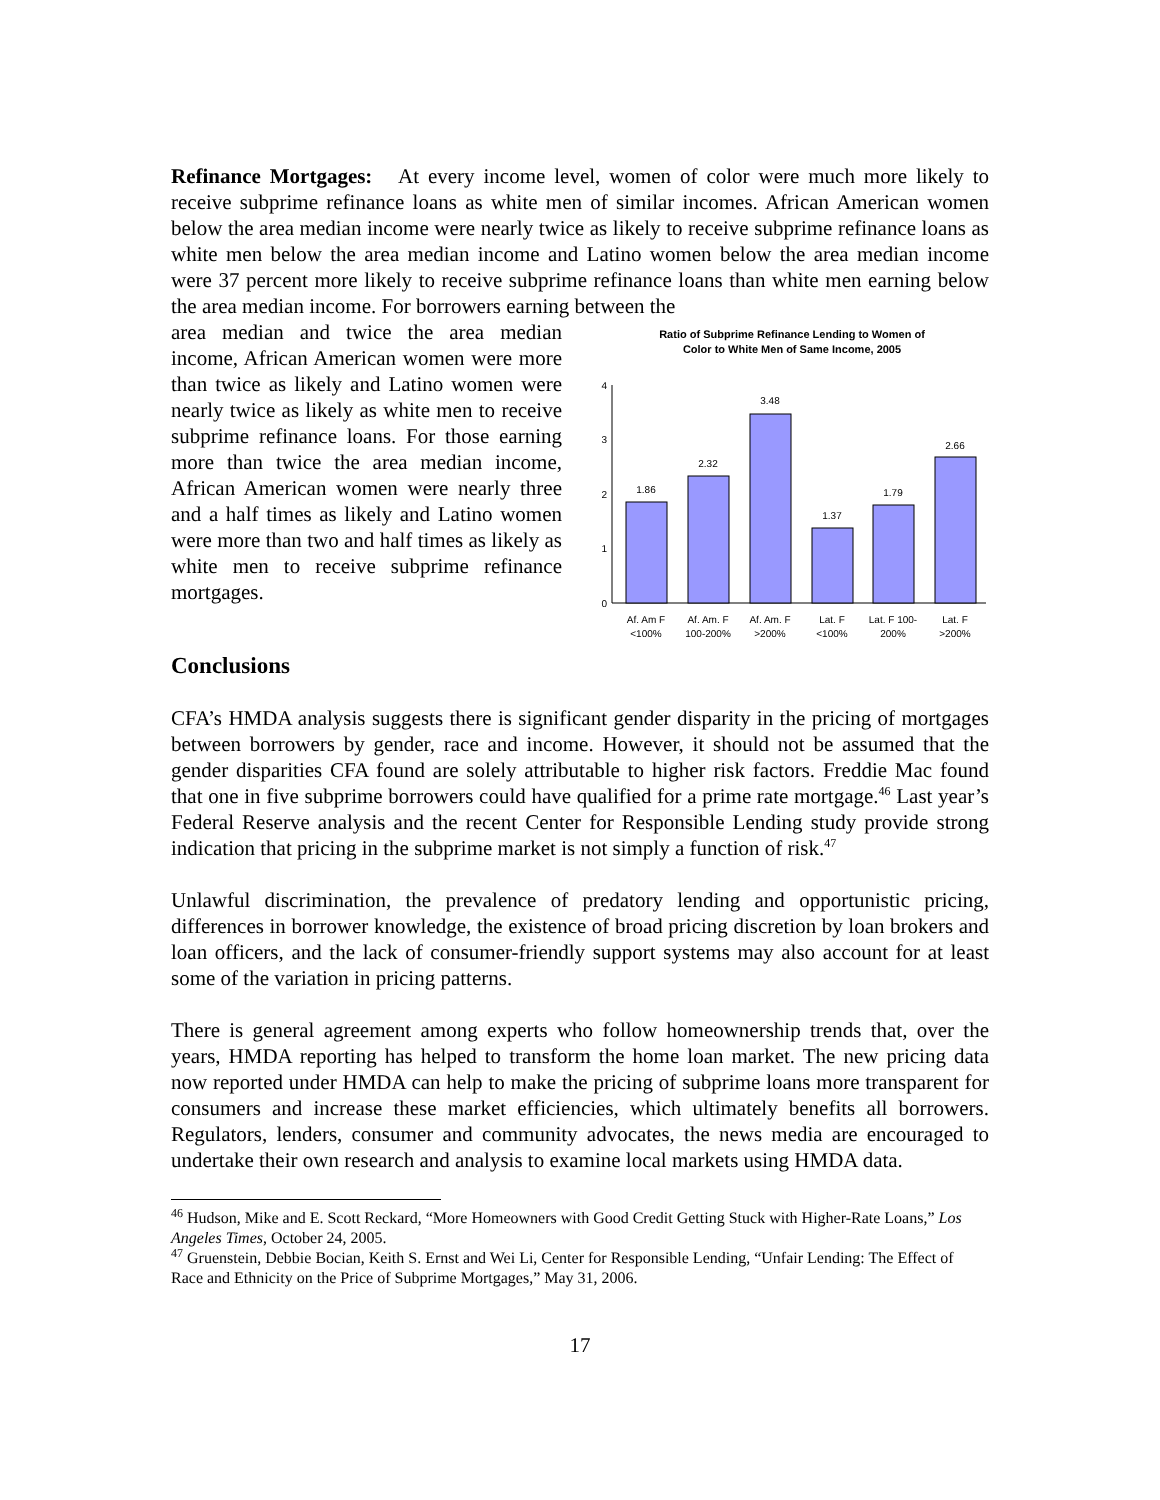Refinance Mortgages: At every income level, women of color were much more likely to receive subprime refinance loans as white men of similar incomes. African American women below the area median income were nearly twice as likely to receive subprime refinance loans as white men below the area median income and Latino women below the area median income were 37 percent more likely to receive subprime refinance loans than white men earning below the area median income. For borrowers earning between the
area median and twice the area median income, African American women were more than twice as likely and Latino women were nearly twice as likely as white men to receive subprime refinance loans. For those earning more than twice the area median income, African American women were nearly three and a half times as likely and Latino women were more than two and half times as likely as white men to receive subprime refinance mortgages.
Ratio of Subprime Refinance Lending to Women of
Color to White Men of Same Income, 2005
0
1
2
3
4
1.86
2.32
3.48
1.37
1.79
2.66
Af. Am F
<100%
Af. Am. F
100-200%
Af. Am. F
>200%
Lat. F
<100%
Lat. F 100-
200%
Lat. F
>200%
Conclusions
CFA’s HMDA analysis suggests there is significant gender disparity in the pricing of mortgages between borrowers by gender, race and income. However, it should not be assumed that the gender disparities CFA found are solely attributable to higher risk factors. Freddie Mac found that one in five subprime borrowers could have qualified for a prime rate mortgage.<sup>46</sup> Last year’s Federal Reserve analysis and the recent Center for Responsible Lending study provide strong indication that pricing in the subprime market is not simply a function of risk.<sup>47</sup>
Unlawful discrimination, the prevalence of predatory lending and opportunistic pricing, differences in borrower knowledge, the existence of broad pricing discretion by loan brokers and loan officers, and the lack of consumer-friendly support systems may also account for at least some of the variation in pricing patterns.
There is general agreement among experts who follow homeownership trends that, over the years, HMDA reporting has helped to transform the home loan market. The new pricing data now reported under HMDA can help to make the pricing of subprime loans more transparent for consumers and increase these market efficiencies, which ultimately benefits all borrowers. Regulators, lenders, consumer and community advocates, the news media are encouraged to undertake their own research and analysis to examine local markets using HMDA data.
<sup>46</sup> Hudson, Mike and E. Scott Reckard, “More Homeowners with Good Credit Getting Stuck with Higher-Rate Loans,” Los Angeles Times, October 24, 2005.
<sup>47</sup> Gruenstein, Debbie Bocian, Keith S. Ernst and Wei Li, Center for Responsible Lending, “Unfair Lending: The Effect of Race and Ethnicity on the Price of Subprime Mortgages,” May 31, 2006.
17